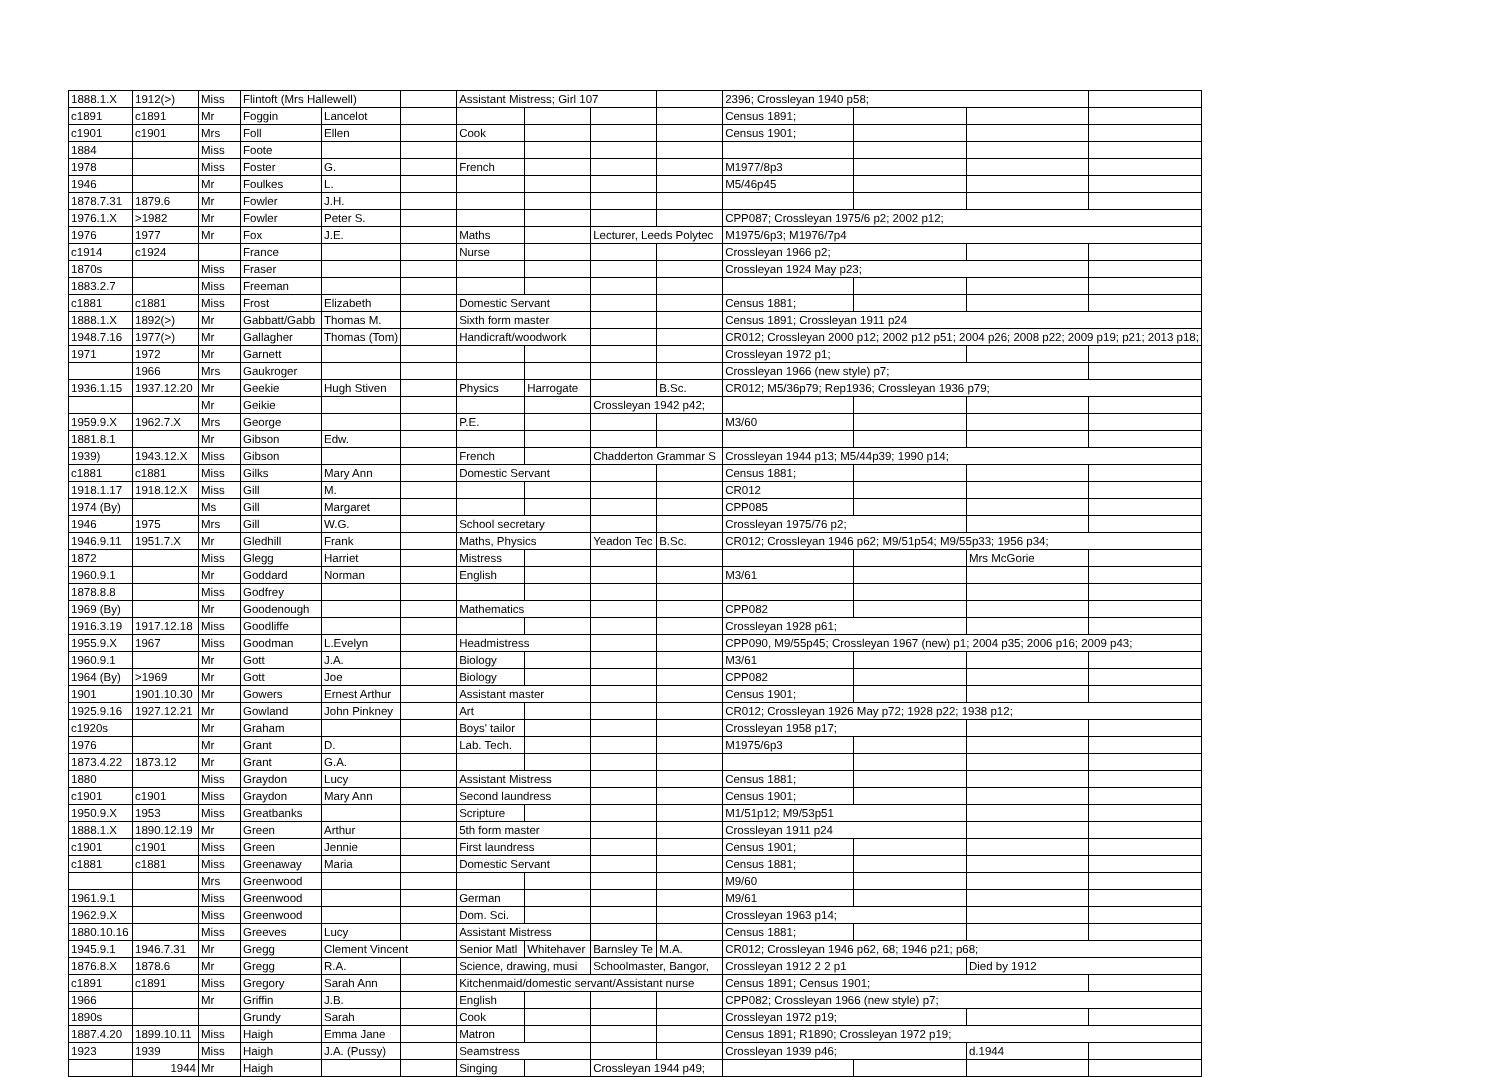| 1888.1.X | 1912(>) | Miss | Flintoft (Mrs Hallewell) | | | Assistant Mistress; Girl 107 | | | | 2396; Crossleyan 1940 p58; | | | |
| c1891 | c1891 | Mr | Foggin | Lancelot | | | | | | Census 1891; | | | |
| c1901 | c1901 | Mrs | Foll | Ellen | | Cook | | | | Census 1901; | | | |
| 1884 | | Miss | Foote | | | | | | | | | | |
| 1978 | | Miss | Foster | G. | | French | | | | M1977/8p3 | | | |
| 1946 | | Mr | Foulkes | L. | | | | | | M5/46p45 | | | |
| 1878.7.31 | 1879.6 | Mr | Fowler | J.H. | | | | | | | | | |
| 1976.1.X | >1982 | Mr | Fowler | Peter S. | | | | | | CPP087; Crossleyan 1975/6 p2; 2002 p12; | | | |
| 1976 | 1977 | Mr | Fox | J.E. | | Maths | | Lecturer, Leeds Polytec | | M1975/6p3; M1976/7p4 | | | |
| c1914 | c1924 | | France | | | Nurse | | | | Crossleyan 1966 p2; | | | |
| 1870s | | Miss | Fraser | | | | | | | Crossleyan 1924 May p23; | | | |
| 1883.2.7 | | Miss | Freeman | | | | | | | | | | |
| c1881 | c1881 | Miss | Frost | Elizabeth | | Domestic Servant | | | | Census 1881; | | | |
| 1888.1.X | 1892(>) | Mr | Gabbatt/Gabb | Thomas M. | | Sixth form master | | | | Census 1891; Crossleyan 1911 p24 | | | |
| 1948.7.16 | 1977(>) | Mr | Gallagher | Thomas (Tom) | | Handicraft/woodwork | | | | CR012; Crossleyan 2000 p12; 2002 p12 p51; 2004 p26; 2008 p22; 2009 p19; p21; 2013 p18; | | | |
| 1971 | 1972 | Mr | Garnett | | | | | | | Crossleyan 1972 p1; | | | |
| | 1966 | Mrs | Gaukroger | | | | | | | Crossleyan 1966 (new style) p7; | | | |
| 1936.1.15 | 1937.12.20 | Mr | Geekie | Hugh Stiven | | Physics | Harrogate | | B.Sc. | CR012; M5/36p79; Rep1936; Crossleyan 1936 p79; | | | |
| | | Mr | Geikie | | | | | Crossleyan 1942 p42; | | | | | |
| 1959.9.X | 1962.7.X | Mrs | George | | | P.E. | | | | M3/60 | | | |
| 1881.8.1 | | Mr | Gibson | Edw. | | | | | | | | | |
| 1939) | 1943.12.X | Miss | Gibson | | | French | | Chadderton Grammar S | | Crossleyan 1944 p13; M5/44p39; 1990 p14; | | | |
| c1881 | c1881 | Miss | Gilks | Mary Ann | | Domestic Servant | | | | Census 1881; | | | |
| 1918.1.17 | 1918.12.X | Miss | Gill | M. | | | | | | CR012 | | | |
| 1974 (By) | | Ms | Gill | Margaret | | | | | | CPP085 | | | |
| 1946 | 1975 | Mrs | Gill | W.G. | | School secretary | | | | Crossleyan 1975/76 p2; | | | |
| 1946.9.11 | 1951.7.X | Mr | Gledhill | Frank | | Maths, Physics | | Yeadon Tec | B.Sc. | CR012; Crossleyan 1946 p62; M9/51p54; M9/55p33; 1956 p34; | | | |
| 1872 | | Miss | Glegg | Harriet | | Mistress | | | | | | Mrs McGorie | |
| 1960.9.1 | | Mr | Goddard | Norman | | English | | | | M3/61 | | | |
| 1878.8.8 | | Miss | Godfrey | | | | | | | | | | |
| 1969 (By) | | Mr | Goodenough | | | Mathematics | | | | CPP082 | | | |
| 1916.3.19 | 1917.12.18 | Miss | Goodliffe | | | | | | | Crossleyan 1928 p61; | | | |
| 1955.9.X | 1967 | Miss | Goodman | L.Evelyn | | Headmistress | | | | CPP090, M9/55p45; Crossleyan 1967 (new) p1; 2004 p35; 2006 p16; 2009 p43; | | | |
| 1960.9.1 | | Mr | Gott | J.A. | | Biology | | | | M3/61 | | | |
| 1964 (By) | >1969 | Mr | Gott | Joe | | Biology | | | | CPP082 | | | |
| 1901 | 1901.10.30 | Mr | Gowers | Ernest Arthur | | Assistant master | | | | Census 1901; | | | |
| 1925.9.16 | 1927.12.21 | Mr | Gowland | John Pinkney | | Art | | | | CR012; Crossleyan 1926 May p72; 1928 p22; 1938 p12; | | | |
| c1920s | | Mr | Graham | | | Boys' tailor | | | | Crossleyan 1958 p17; | | | |
| 1976 | | Mr | Grant | D. | | Lab. Tech. | | | | M1975/6p3 | | | |
| 1873.4.22 | 1873.12 | Mr | Grant | G.A. | | | | | | | | | |
| 1880 | | Miss | Graydon | Lucy | | Assistant Mistress | | | | Census 1881; | | | |
| c1901 | c1901 | Miss | Graydon | Mary Ann | | Second laundress | | | | Census 1901; | | | |
| 1950.9.X | 1953 | Miss | Greatbanks | | | Scripture | | | | M1/51p12; M9/53p51 | | | |
| 1888.1.X | 1890.12.19 | Mr | Green | Arthur | | 5th form master | | | | Crossleyan 1911 p24 | | | |
| c1901 | c1901 | Miss | Green | Jennie | | First laundress | | | | Census 1901; | | | |
| c1881 | c1881 | Miss | Greenaway | Maria | | Domestic Servant | | | | Census 1881; | | | |
| | | Mrs | Greenwood | | | | | | | M9/60 | | | |
| 1961.9.1 | | Miss | Greenwood | | | German | | | | M9/61 | | | |
| 1962.9.X | | Miss | Greenwood | | | Dom. Sci. | | | | Crossleyan 1963 p14; | | | |
| 1880.10.16 | | Miss | Greeves | Lucy | | Assistant Mistress | | | | Census 1881; | | | |
| 1945.9.1 | 1946.7.31 | Mr | Gregg | Clement Vincent | | Senior Matl | Whitehaver | Barnsley Te | M.A. | CR012; Crossleyan 1946 p62, 68; 1946 p21; p68; | | | |
| 1876.8.X | 1878.6 | Mr | Gregg | R.A. | | Science, drawing, musi | | Schoolmaster, Bangor, | | Crossleyan 1912 2 2 p1 | | Died by 1912 | |
| c1891 | c1891 | Miss | Gregory | Sarah Ann | | Kitchenmaid/domestic servant/Assistant nurse | | | | Census 1891; Census 1901; | | | |
| 1966 | | Mr | Griffin | J.B. | | English | | | | CPP082; Crossleyan 1966 (new style) p7; | | | |
| 1890s | | | Grundy | Sarah | | Cook | | | | Crossleyan 1972 p19; | | | |
| 1887.4.20 | 1899.10.11 | Miss | Haigh | Emma Jane | | Matron | | | | Census 1891; R1890; Crossleyan 1972 p19; | | | |
| 1923 | 1939 | Miss | Haigh | J.A. (Pussy) | | Seamstress | | | | Crossleyan 1939 p46; | | d.1944 | |
| | 1944 | Mr | Haigh | | | Singing | | Crossleyan 1944 p49; | | | | | |